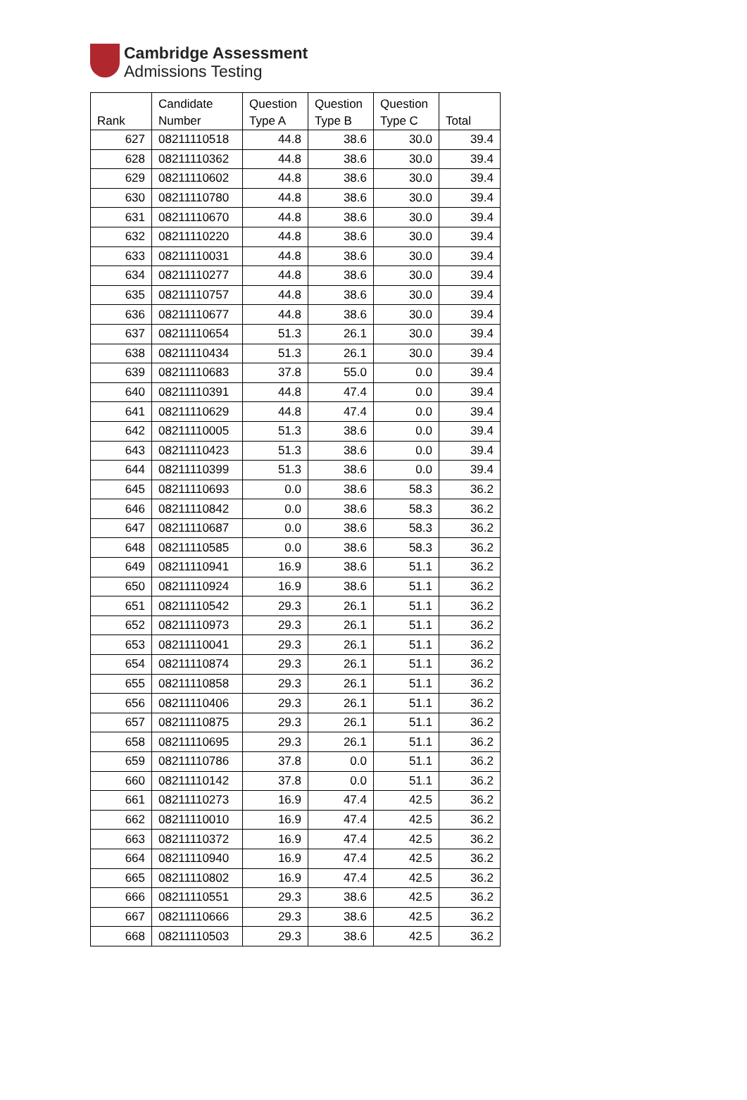Cambridge Assessment
Admissions Testing
| Rank | Candidate Number | Question Type A | Question Type B | Question Type C | Total |
| --- | --- | --- | --- | --- | --- |
| 627 | 08211110518 | 44.8 | 38.6 | 30.0 | 39.4 |
| 628 | 08211110362 | 44.8 | 38.6 | 30.0 | 39.4 |
| 629 | 08211110602 | 44.8 | 38.6 | 30.0 | 39.4 |
| 630 | 08211110780 | 44.8 | 38.6 | 30.0 | 39.4 |
| 631 | 08211110670 | 44.8 | 38.6 | 30.0 | 39.4 |
| 632 | 08211110220 | 44.8 | 38.6 | 30.0 | 39.4 |
| 633 | 08211110031 | 44.8 | 38.6 | 30.0 | 39.4 |
| 634 | 08211110277 | 44.8 | 38.6 | 30.0 | 39.4 |
| 635 | 08211110757 | 44.8 | 38.6 | 30.0 | 39.4 |
| 636 | 08211110677 | 44.8 | 38.6 | 30.0 | 39.4 |
| 637 | 08211110654 | 51.3 | 26.1 | 30.0 | 39.4 |
| 638 | 08211110434 | 51.3 | 26.1 | 30.0 | 39.4 |
| 639 | 08211110683 | 37.8 | 55.0 | 0.0 | 39.4 |
| 640 | 08211110391 | 44.8 | 47.4 | 0.0 | 39.4 |
| 641 | 08211110629 | 44.8 | 47.4 | 0.0 | 39.4 |
| 642 | 08211110005 | 51.3 | 38.6 | 0.0 | 39.4 |
| 643 | 08211110423 | 51.3 | 38.6 | 0.0 | 39.4 |
| 644 | 08211110399 | 51.3 | 38.6 | 0.0 | 39.4 |
| 645 | 08211110693 | 0.0 | 38.6 | 58.3 | 36.2 |
| 646 | 08211110842 | 0.0 | 38.6 | 58.3 | 36.2 |
| 647 | 08211110687 | 0.0 | 38.6 | 58.3 | 36.2 |
| 648 | 08211110585 | 0.0 | 38.6 | 58.3 | 36.2 |
| 649 | 08211110941 | 16.9 | 38.6 | 51.1 | 36.2 |
| 650 | 08211110924 | 16.9 | 38.6 | 51.1 | 36.2 |
| 651 | 08211110542 | 29.3 | 26.1 | 51.1 | 36.2 |
| 652 | 08211110973 | 29.3 | 26.1 | 51.1 | 36.2 |
| 653 | 08211110041 | 29.3 | 26.1 | 51.1 | 36.2 |
| 654 | 08211110874 | 29.3 | 26.1 | 51.1 | 36.2 |
| 655 | 08211110858 | 29.3 | 26.1 | 51.1 | 36.2 |
| 656 | 08211110406 | 29.3 | 26.1 | 51.1 | 36.2 |
| 657 | 08211110875 | 29.3 | 26.1 | 51.1 | 36.2 |
| 658 | 08211110695 | 29.3 | 26.1 | 51.1 | 36.2 |
| 659 | 08211110786 | 37.8 | 0.0 | 51.1 | 36.2 |
| 660 | 08211110142 | 37.8 | 0.0 | 51.1 | 36.2 |
| 661 | 08211110273 | 16.9 | 47.4 | 42.5 | 36.2 |
| 662 | 08211110010 | 16.9 | 47.4 | 42.5 | 36.2 |
| 663 | 08211110372 | 16.9 | 47.4 | 42.5 | 36.2 |
| 664 | 08211110940 | 16.9 | 47.4 | 42.5 | 36.2 |
| 665 | 08211110802 | 16.9 | 47.4 | 42.5 | 36.2 |
| 666 | 08211110551 | 29.3 | 38.6 | 42.5 | 36.2 |
| 667 | 08211110666 | 29.3 | 38.6 | 42.5 | 36.2 |
| 668 | 08211110503 | 29.3 | 38.6 | 42.5 | 36.2 |